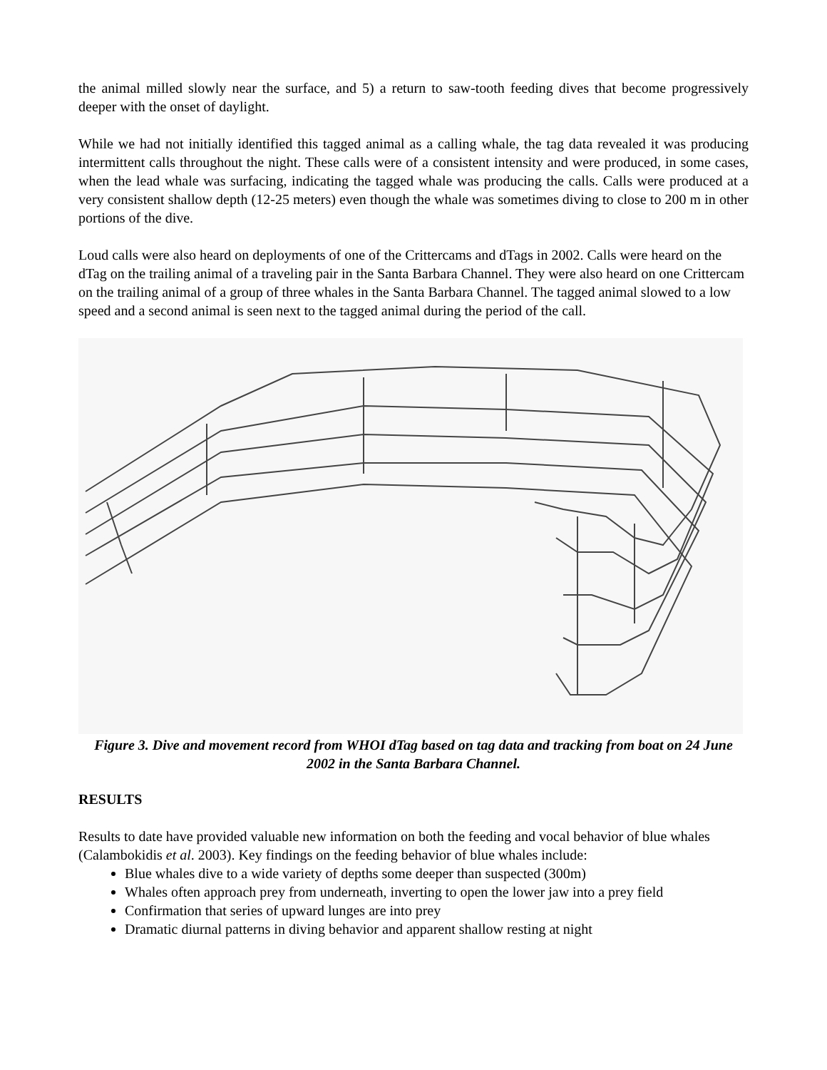the animal milled slowly near the surface, and 5) a return to saw-tooth feeding dives that become progressively deeper with the onset of daylight.
While we had not initially identified this tagged animal as a calling whale, the tag data revealed it was producing intermittent calls throughout the night. These calls were of a consistent intensity and were produced, in some cases, when the lead whale was surfacing, indicating the tagged whale was producing the calls. Calls were produced at a very consistent shallow depth (12-25 meters) even though the whale was sometimes diving to close to 200 m in other portions of the dive.
Loud calls were also heard on deployments of one of the Crittercams and dTags in 2002. Calls were heard on the dTag on the trailing animal of a traveling pair in the Santa Barbara Channel. They were also heard on one Crittercam on the trailing animal of a group of three whales in the Santa Barbara Channel. The tagged animal slowed to a low speed and a second animal is seen next to the tagged animal during the period of the call.
Figure 3. Dive and movement record from WHOI dTag based on tag data and tracking from boat on 24 June 2002 in the Santa Barbara Channel.
RESULTS
Results to date have provided valuable new information on both the feeding and vocal behavior of blue whales (Calambokidis et al. 2003). Key findings on the feeding behavior of blue whales include:
Blue whales dive to a wide variety of depths some deeper than suspected (300m)
Whales often approach prey from underneath, inverting to open the lower jaw into a prey field
Confirmation that series of upward lunges are into prey
Dramatic diurnal patterns in diving behavior and apparent shallow resting at night